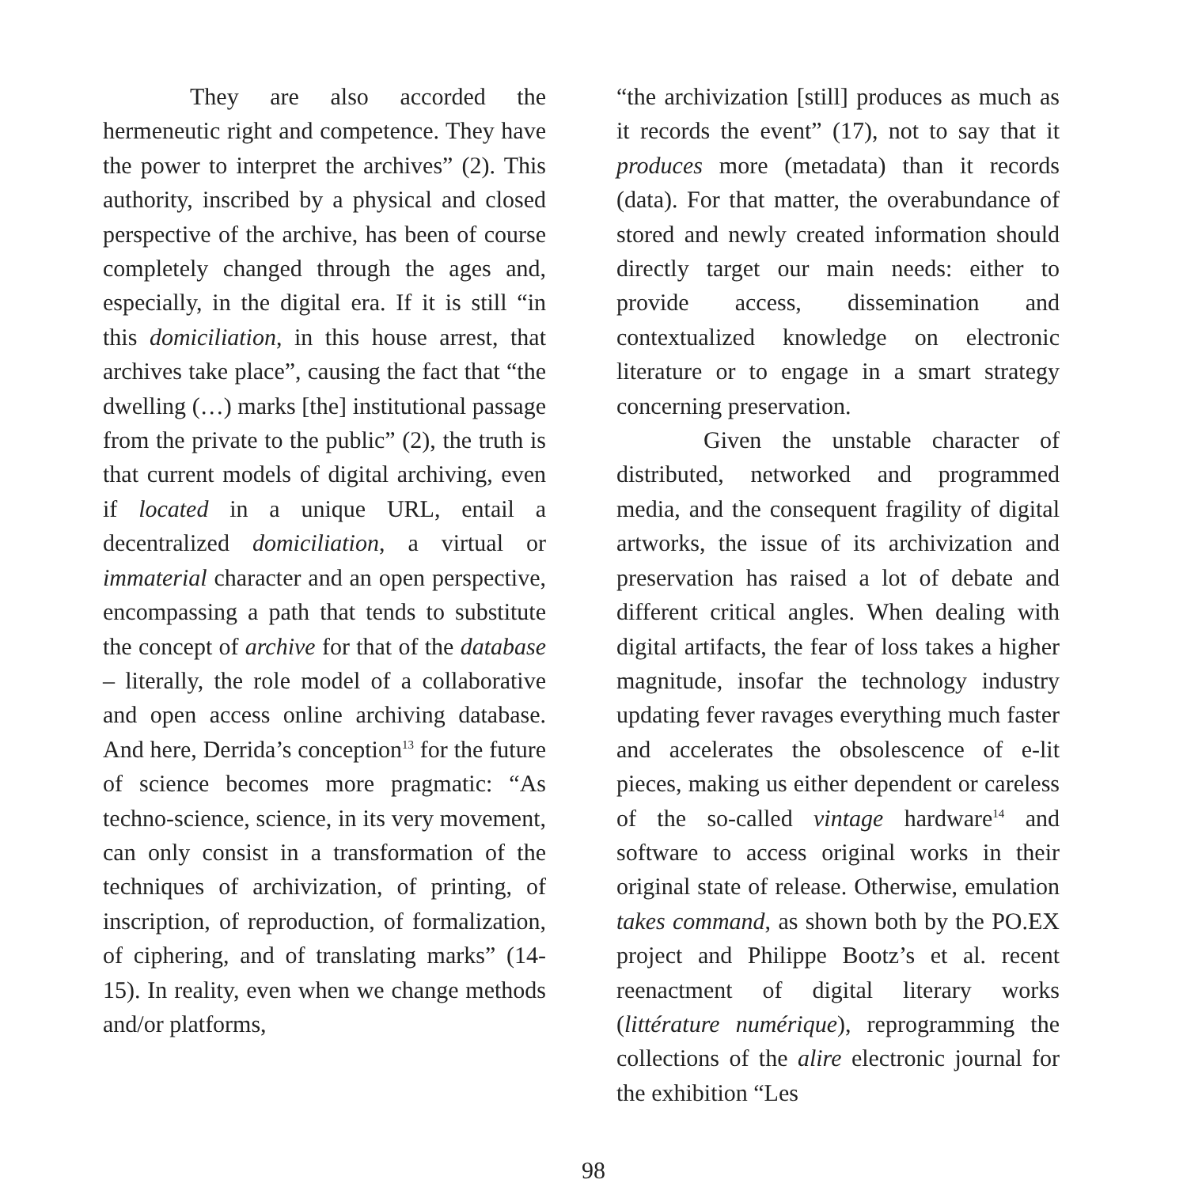They are also accorded the hermeneutic right and competence. They have the power to interpret the archives” (2). This authority, inscribed by a physical and closed perspective of the archive, has been of course completely changed through the ages and, especially, in the digital era. If it is still “in this domiciliation, in this house arrest, that archives take place”, causing the fact that “the dwelling (…) marks [the] institutional passage from the private to the public” (2), the truth is that current models of digital archiving, even if located in a unique URL, entail a decentralized domiciliation, a virtual or immaterial character and an open perspective, encompassing a path that tends to substitute the concept of archive for that of the database – literally, the role model of a collaborative and open access online archiving database. And here, Derrida’s conception<sup>13</sup> for the future of science becomes more pragmatic: “As techno-science, science, in its very movement, can only consist in a transformation of the techniques of archivization, of printing, of inscription, of reproduction, of formalization, of ciphering, and of translating marks” (14-15). In reality, even when we change methods and/or platforms,
“the archivization [still] produces as much as it records the event” (17), not to say that it produces more (metadata) than it records (data). For that matter, the overabundance of stored and newly created information should directly target our main needs: either to provide access, dissemination and contextualized knowledge on electronic literature or to engage in a smart strategy concerning preservation.
Given the unstable character of distributed, networked and programmed media, and the consequent fragility of digital artworks, the issue of its archivization and preservation has raised a lot of debate and different critical angles. When dealing with digital artifacts, the fear of loss takes a higher magnitude, insofar the technology industry updating fever ravages everything much faster and accelerates the obsolescence of e-lit pieces, making us either dependent or careless of the so-called vintage hardware<sup>14</sup> and software to access original works in their original state of release. Otherwise, emulation takes command, as shown both by the PO.EX project and Philippe Bootz’s et al. recent reenactment of digital literary works (littérature numérique), reprogramming the collections of the alire electronic journal for the exhibition “Les
98